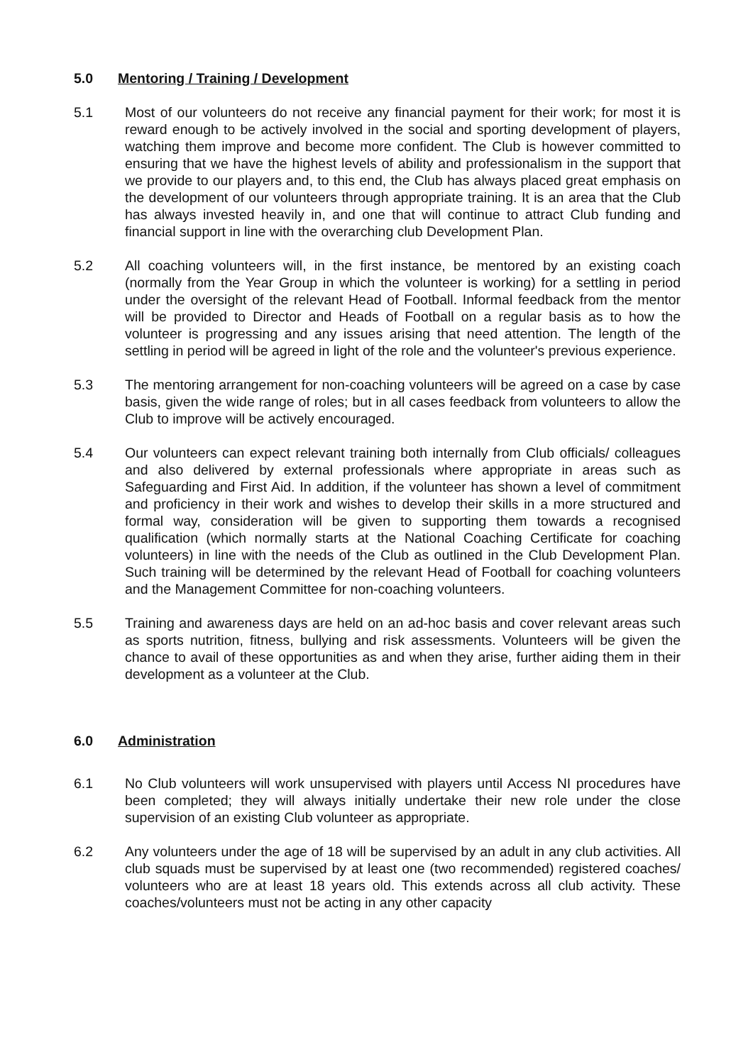5.0 Mentoring / Training / Development
5.1 Most of our volunteers do not receive any financial payment for their work; for most it is reward enough to be actively involved in the social and sporting development of players, watching them improve and become more confident. The Club is however committed to ensuring that we have the highest levels of ability and professionalism in the support that we provide to our players and, to this end, the Club has always placed great emphasis on the development of our volunteers through appropriate training. It is an area that the Club has always invested heavily in, and one that will continue to attract Club funding and financial support in line with the overarching club Development Plan.
5.2 All coaching volunteers will, in the first instance, be mentored by an existing coach (normally from the Year Group in which the volunteer is working) for a settling in period under the oversight of the relevant Head of Football. Informal feedback from the mentor will be provided to Director and Heads of Football on a regular basis as to how the volunteer is progressing and any issues arising that need attention. The length of the settling in period will be agreed in light of the role and the volunteer's previous experience.
5.3 The mentoring arrangement for non-coaching volunteers will be agreed on a case by case basis, given the wide range of roles; but in all cases feedback from volunteers to allow the Club to improve will be actively encouraged.
5.4 Our volunteers can expect relevant training both internally from Club officials/ colleagues and also delivered by external professionals where appropriate in areas such as Safeguarding and First Aid. In addition, if the volunteer has shown a level of commitment and proficiency in their work and wishes to develop their skills in a more structured and formal way, consideration will be given to supporting them towards a recognised qualification (which normally starts at the National Coaching Certificate for coaching volunteers) in line with the needs of the Club as outlined in the Club Development Plan. Such training will be determined by the relevant Head of Football for coaching volunteers and the Management Committee for non-coaching volunteers.
5.5 Training and awareness days are held on an ad-hoc basis and cover relevant areas such as sports nutrition, fitness, bullying and risk assessments. Volunteers will be given the chance to avail of these opportunities as and when they arise, further aiding them in their development as a volunteer at the Club.
6.0 Administration
6.1 No Club volunteers will work unsupervised with players until Access NI procedures have been completed; they will always initially undertake their new role under the close supervision of an existing Club volunteer as appropriate.
6.2 Any volunteers under the age of 18 will be supervised by an adult in any club activities. All club squads must be supervised by at least one (two recommended) registered coaches/ volunteers who are at least 18 years old. This extends across all club activity. These coaches/volunteers must not be acting in any other capacity